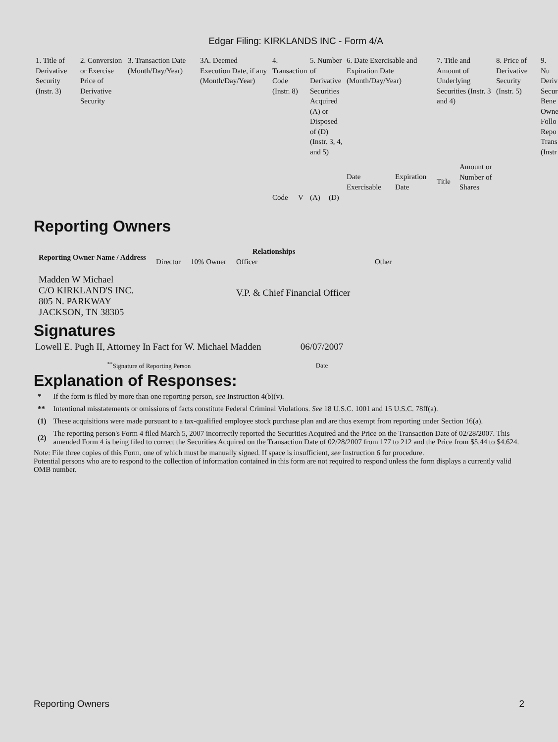Edgar Filing: KIRKLANDS INC - Form 4/A
| 1. Title of Derivative Security (Instr. 3) | 2. Conversion or Exercise Price of Derivative Security | 3. Transaction Date (Month/Day/Year) | 3A. Deemed Execution Date, if any (Month/Day/Year) | 4. Transaction Code (Instr. 8) | | 5. Number of Derivative Securities Acquired (A) or Disposed of (D) (Instr. 3, 4, and 5) | | 6. Date Exercisable and Expiration Date (Month/Day/Year) | | 7. Title and Amount of Underlying Securities (Instr. 3 and 4) | | 8. Price of Derivative Security (Instr. 5) | 9. Nu Deriv Secur Bene Owne Follo Repo Trans (Instr |
| --- | --- | --- | --- | --- | --- | --- | --- | --- | --- | --- | --- | --- | --- |
| | | | | | | | | Date Exercisable | Expiration Date | Title | Amount or Number of Shares | | |
| | | | | Code | V | (A) | (D) | | | | | | |
Reporting Owners
| Reporting Owner Name / Address | Relationships | | | |
| --- | --- | --- | --- | --- |
| | Director | 10% Owner | Officer | Other |
| Madden W Michael C/O KIRKLAND'S INC. 805 N. PARKWAY JACKSON, TN 38305 | | | V.P. & Chief Financial Officer | |
Signatures
| Lowell E. Pugh II, Attorney In Fact for W. Michael Madden | 06/07/2007 |
| <sup>**</sup> Signature of Reporting Person | Date |
Explanation of Responses:
| * | If the form is filed by more than one reporting person, see Instruction 4(b)(v). |
| ** | Intentional misstatements or omissions of facts constitute Federal Criminal Violations. See 18 U.S.C. 1001 and 15 U.S.C. 78ff(a). |
| (1) | These acquisitions were made pursuant to a tax-qualified employee stock purchase plan and are thus exempt from reporting under Section 16(a). |
| (2) | The reporting person's Form 4 filed March 5, 2007 incorrectly reported the Securities Acquired and the Price on the Transaction Date of 02/28/2007. This amended Form 4 is being filed to correct the Securities Acquired on the Transaction Date of 02/28/2007 from 177 to 212 and the Price from $5.44 to $4.624. |
Note: File three copies of this Form, one of which must be manually signed. If space is insufficient, see Instruction 6 for procedure.
Potential persons who are to respond to the collection of information contained in this form are not required to respond unless the form displays a currently valid OMB number.
Reporting Owners 2